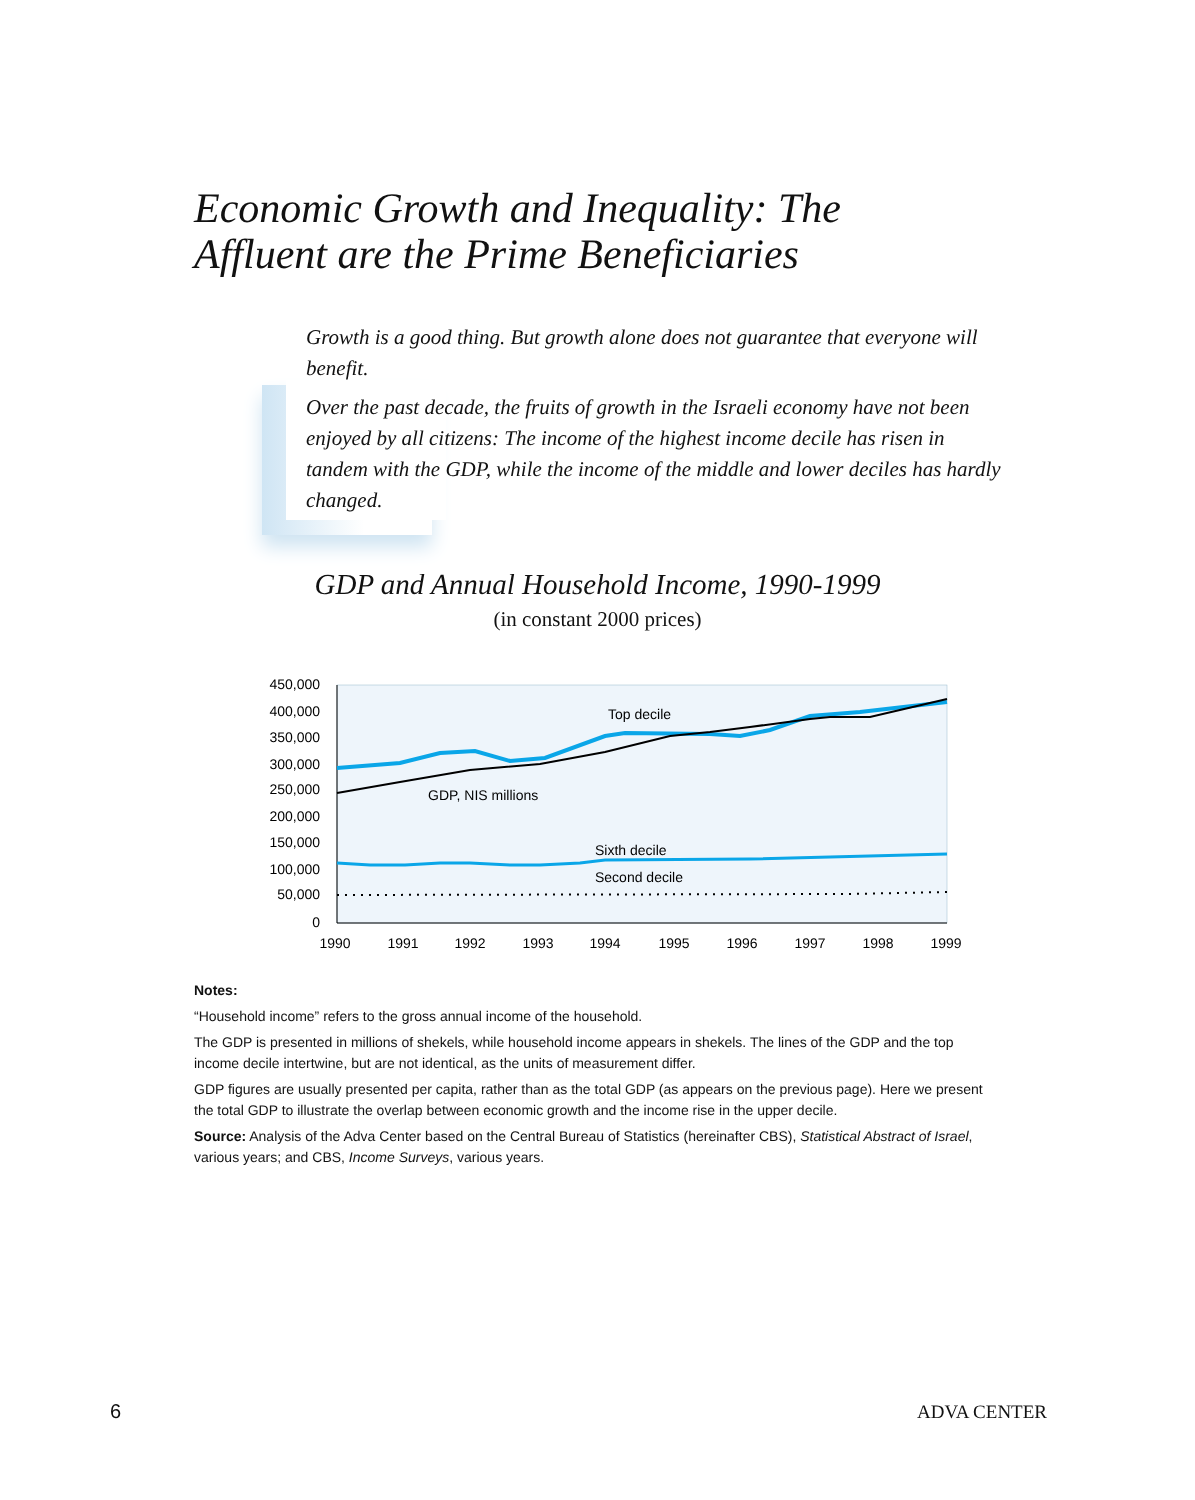Economic Growth and Inequality: The
Affluent are the Prime Beneficiaries
Growth is a good thing. But growth alone does not guarantee that everyone will benefit.
Over the past decade, the fruits of growth in the Israeli economy have not been enjoyed by all citizens: The income of the highest income decile has risen in tandem with the GDP, while the income of the middle and lower deciles has hardly changed.
GDP and Annual Household Income, 1990-1999
(in constant 2000 prices)
450,000
400,000
350,000
300,000
250,000
200,000
150,000
100,000
50,000
0
1990
1991
1992
1993
1994
1995
1996
1997
1998
1999
Top decile
GDP, NIS millions
Sixth decile
Second decile
Notes:
“Household income” refers to the gross annual income of the household.
The GDP is presented in millions of shekels, while household income appears in shekels. The lines of the GDP and the top income decile intertwine, but are not identical, as the units of measurement differ.
GDP figures are usually presented per capita, rather than as the total GDP (as appears on the previous page). Here we present the total GDP to illustrate the overlap between economic growth and the income rise in the upper decile.
Source: Analysis of the Adva Center based on the Central Bureau of Statistics (hereinafter CBS), Statistical Abstract of Israel, various years; and CBS, Income Surveys, various years.
6 ADVA CENTER